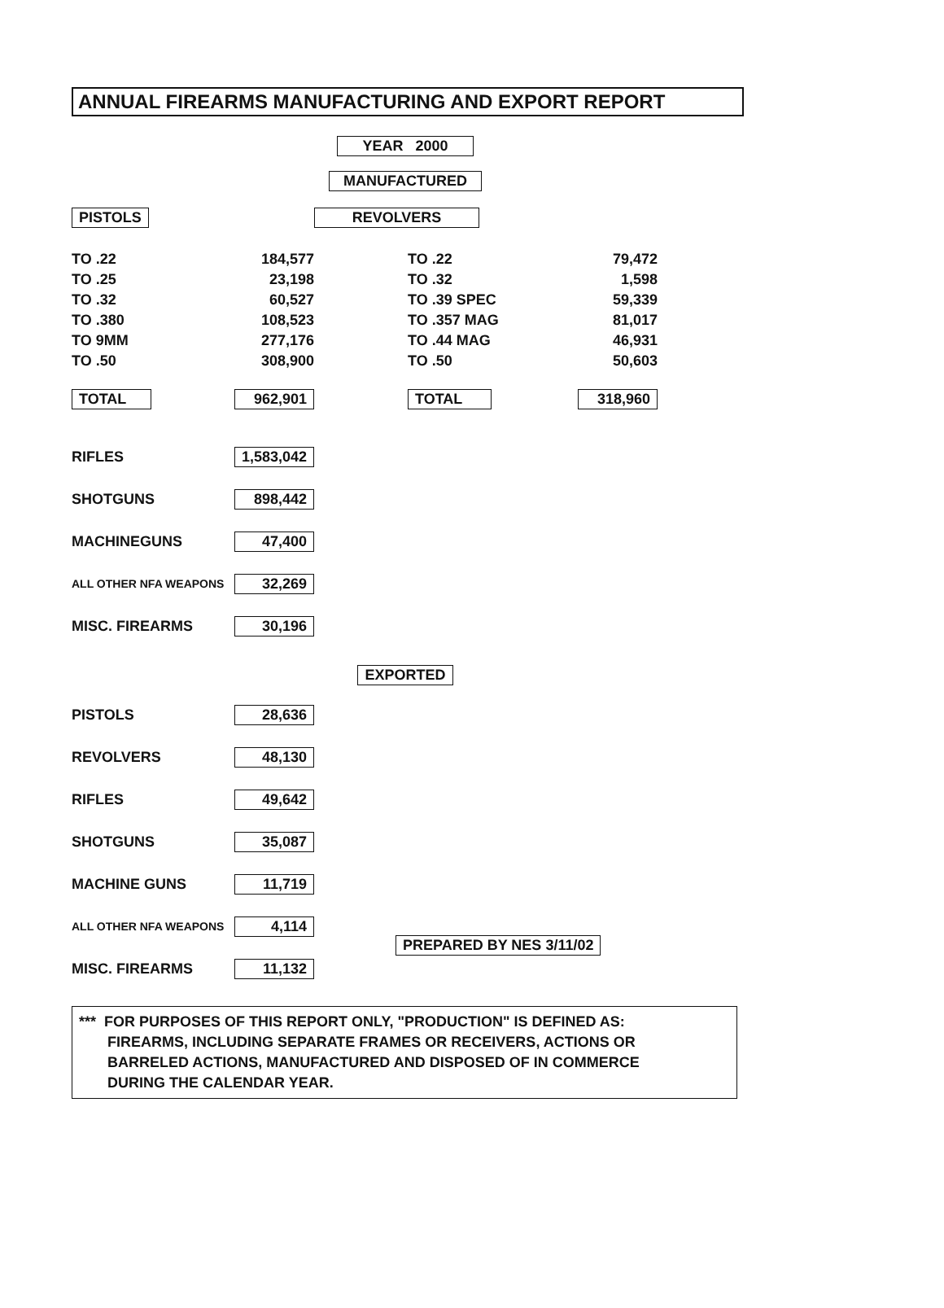ANNUAL FIREARMS MANUFACTURING AND EXPORT REPORT
YEAR 2000
MANUFACTURED
| PISTOLS | | REVOLVERS | |
| TO .22 | 184,577 | TO .22 | 79,472 |
| TO .25 | 23,198 | TO .32 | 1,598 |
| TO .32 | 60,527 | TO .39 SPEC | 59,339 |
| TO .380 | 108,523 | TO .357 MAG | 81,017 |
| TO 9MM | 277,176 | TO .44 MAG | 46,931 |
| TO .50 | 308,900 | TO .50 | 50,603 |
| TOTAL | 962,901 | TOTAL | 318,960 |
RIFLES 1,583,042
SHOTGUNS 898,442
MACHINEGUNS 47,400
ALL OTHER NFA WEAPONS 32,269
MISC. FIREARMS 30,196
EXPORTED
PISTOLS 28,636
REVOLVERS 48,130
RIFLES 49,642
SHOTGUNS 35,087
MACHINE GUNS 11,719
ALL OTHER NFA WEAPONS 4,114 PREPARED BY NES 3/11/02
MISC. FIREARMS 11,132
*** FOR PURPOSES OF THIS REPORT ONLY, "PRODUCTION" IS DEFINED AS:
FIREARMS, INCLUDING SEPARATE FRAMES OR RECEIVERS, ACTIONS OR
BARRELED ACTIONS, MANUFACTURED AND DISPOSED OF IN COMMERCE
DURING THE CALENDAR YEAR.